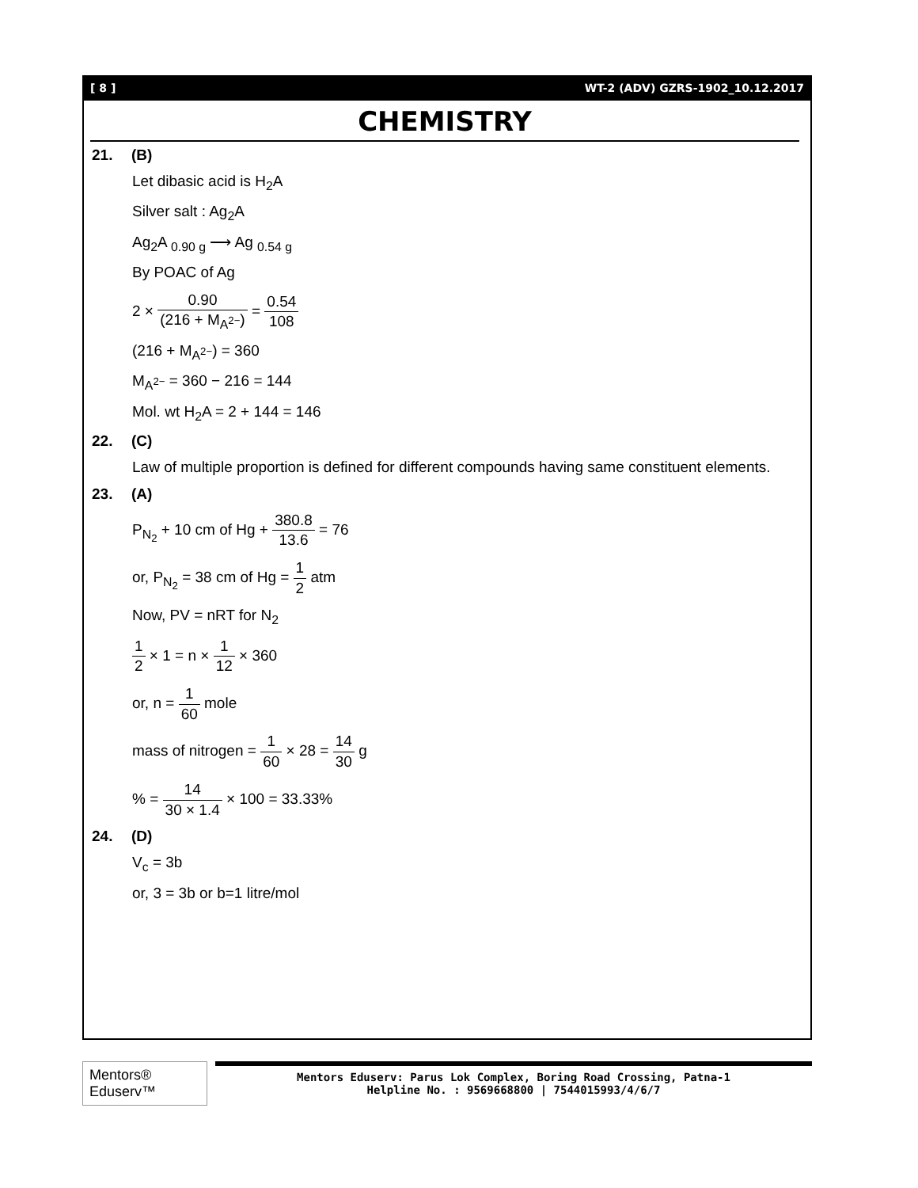[ 8 ] WT-2 (ADV) GZRS-1902_10.12.2017
CHEMISTRY
21. (B)
Let dibasic acid is H<sub>2</sub>A
Silver salt : Ag<sub>2</sub>A
Ag<sub>2</sub>A <sub>0.90 g</sub> ⟶ Ag <sub>0.54 g</sub>
By POAC of Ag
2 × 0.90 (216 + M<sub>A<sup>2−</sup></sub>) = 0.54 108
(216 + M<sub>A<sup>2−</sup></sub>) = 360
M<sub>A<sup>2−</sup></sub> = 360 − 216 = 144
Mol. wt H<sub>2</sub>A = 2 + 144 = 146
22. (C)
Law of multiple proportion is defined for different compounds having same constituent elements.
23. (A)
P<sub>N<sub>2</sub></sub> + 10 cm of Hg + 380.8 13.6 = 76
or, P<sub>N<sub>2</sub></sub> = 38 cm of Hg = 1 2 atm
Now, PV = nRT for N<sub>2</sub>
1 2 × 1 = n × 1 12 × 360
or, n = 1 60 mole
mass of nitrogen = 1 60 × 28 = 14 30 g
% = 14 30 × 1.4 × 100 = 33.33%
24. (D)
V<sub>c</sub> = 3b
or, 3 = 3b or b=1 litre/mol
Mentors® Eduserv™
Mentors Eduserv: Parus Lok Complex, Boring Road Crossing, Patna-1
Helpline No. : 9569668800 | 7544015993/4/6/7